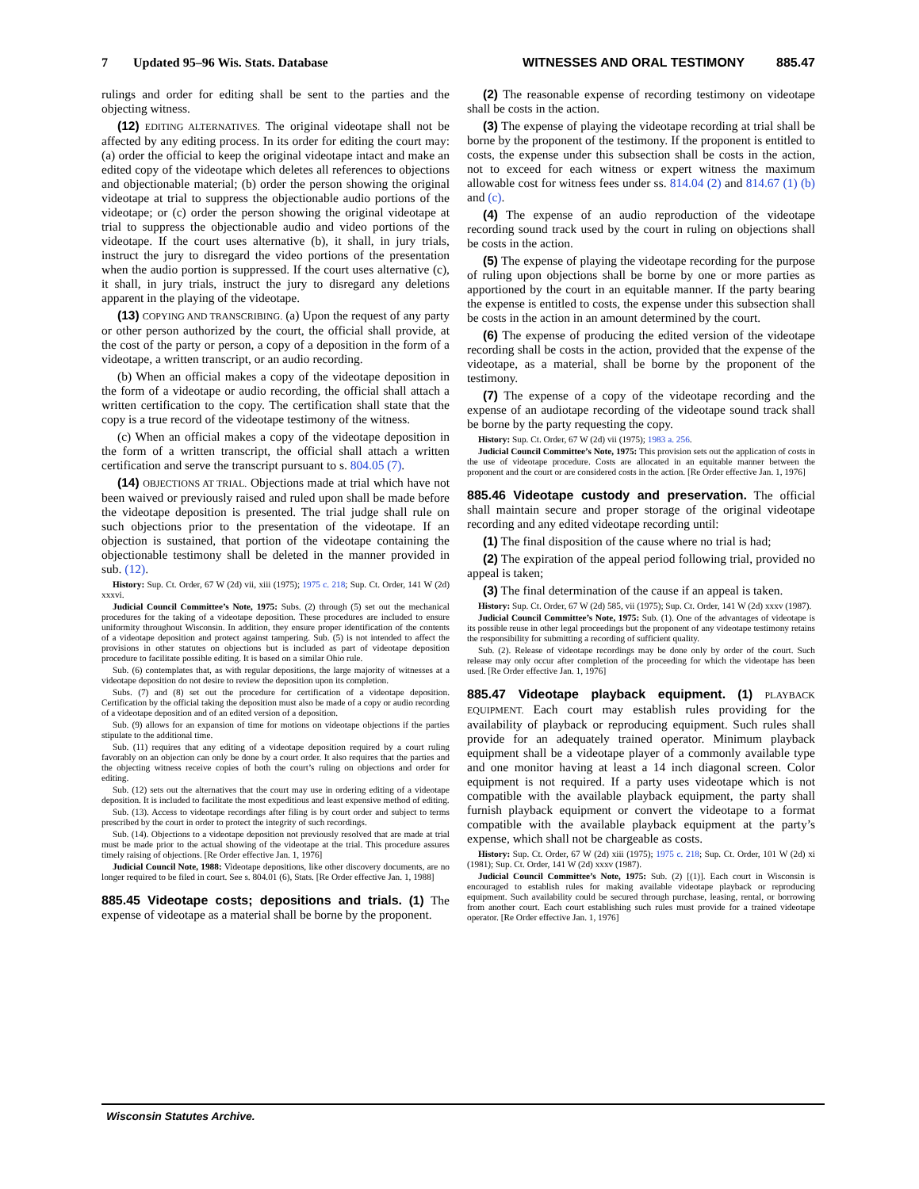7 Updated 95–96 Wis. Stats. Database WITNESSES AND ORAL TESTIMONY 885.47
rulings and order for editing shall be sent to the parties and the objecting witness.
(12) EDITING ALTERNATIVES. The original videotape shall not be affected by any editing process. In its order for editing the court may: (a) order the official to keep the original videotape intact and make an edited copy of the videotape which deletes all references to objections and objectionable material; (b) order the person showing the original videotape at trial to suppress the objectionable audio portions of the videotape; or (c) order the person showing the original videotape at trial to suppress the objectionable audio and video portions of the videotape. If the court uses alternative (b), it shall, in jury trials, instruct the jury to disregard the video portions of the presentation when the audio portion is suppressed. If the court uses alternative (c), it shall, in jury trials, instruct the jury to disregard any deletions apparent in the playing of the videotape.
(13) COPYING AND TRANSCRIBING. (a) Upon the request of any party or other person authorized by the court, the official shall provide, at the cost of the party or person, a copy of a deposition in the form of a videotape, a written transcript, or an audio recording.
(b) When an official makes a copy of the videotape deposition in the form of a videotape or audio recording, the official shall attach a written certification to the copy. The certification shall state that the copy is a true record of the videotape testimony of the witness.
(c) When an official makes a copy of the videotape deposition in the form of a written transcript, the official shall attach a written certification and serve the transcript pursuant to s. 804.05 (7).
(14) OBJECTIONS AT TRIAL. Objections made at trial which have not been waived or previously raised and ruled upon shall be made before the videotape deposition is presented. The trial judge shall rule on such objections prior to the presentation of the videotape. If an objection is sustained, that portion of the videotape containing the objectionable testimony shall be deleted in the manner provided in sub. (12).
History: Sup. Ct. Order, 67 W (2d) vii, xiii (1975); 1975 c. 218; Sup. Ct. Order, 141 W (2d) xxxvi.
Judicial Council Committee’s Note, 1975: Subs. (2) through (5) set out the mechanical procedures for the taking of a videotape deposition. These procedures are included to ensure uniformity throughout Wisconsin. In addition, they ensure proper identification of the contents of a videotape deposition and protect against tampering. Sub. (5) is not intended to affect the provisions in other statutes on objections but is included as part of videotape deposition procedure to facilitate possible editing. It is based on a similar Ohio rule.
Sub. (6) contemplates that, as with regular depositions, the large majority of witnesses at a videotape deposition do not desire to review the deposition upon its completion.
Subs. (7) and (8) set out the procedure for certification of a videotape deposition. Certification by the official taking the deposition must also be made of a copy or audio recording of a videotape deposition and of an edited version of a deposition.
Sub. (9) allows for an expansion of time for motions on videotape objections if the parties stipulate to the additional time.
Sub. (11) requires that any editing of a videotape deposition required by a court ruling favorably on an objection can only be done by a court order. It also requires that the parties and the objecting witness receive copies of both the court’s ruling on objections and order for editing.
Sub. (12) sets out the alternatives that the court may use in ordering editing of a videotape deposition. It is included to facilitate the most expeditious and least expensive method of editing.
Sub. (13). Access to videotape recordings after filing is by court order and subject to terms prescribed by the court in order to protect the integrity of such recordings.
Sub. (14). Objections to a videotape deposition not previously resolved that are made at trial must be made prior to the actual showing of the videotape at the trial. This procedure assures timely raising of objections. [Re Order effective Jan. 1, 1976]
Judicial Council Note, 1988: Videotape depositions, like other discovery documents, are no longer required to be filed in court. See s. 804.01 (6), Stats. [Re Order effective Jan. 1, 1988]
885.45 Videotape costs; depositions and trials. (1) The expense of videotape as a material shall be borne by the proponent.
(2) The reasonable expense of recording testimony on videotape shall be costs in the action.
(3) The expense of playing the videotape recording at trial shall be borne by the proponent of the testimony. If the proponent is entitled to costs, the expense under this subsection shall be costs in the action, not to exceed for each witness or expert witness the maximum allowable cost for witness fees under ss. 814.04 (2) and 814.67 (1) (b) and (c).
(4) The expense of an audio reproduction of the videotape recording sound track used by the court in ruling on objections shall be costs in the action.
(5) The expense of playing the videotape recording for the purpose of ruling upon objections shall be borne by one or more parties as apportioned by the court in an equitable manner. If the party bearing the expense is entitled to costs, the expense under this subsection shall be costs in the action in an amount determined by the court.
(6) The expense of producing the edited version of the videotape recording shall be costs in the action, provided that the expense of the videotape, as a material, shall be borne by the proponent of the testimony.
(7) The expense of a copy of the videotape recording and the expense of an audiotape recording of the videotape sound track shall be borne by the party requesting the copy.
History: Sup. Ct. Order, 67 W (2d) vii (1975); 1983 a. 256.
Judicial Council Committee’s Note, 1975: This provision sets out the application of costs in the use of videotape procedure. Costs are allocated in an equitable manner between the proponent and the court or are considered costs in the action. [Re Order effective Jan. 1, 1976]
885.46 Videotape custody and preservation. The official shall maintain secure and proper storage of the original videotape recording and any edited videotape recording until:
(1) The final disposition of the cause where no trial is had;
(2) The expiration of the appeal period following trial, provided no appeal is taken;
(3) The final determination of the cause if an appeal is taken.
History: Sup. Ct. Order, 67 W (2d) 585, vii (1975); Sup. Ct. Order, 141 W (2d) xxxv (1987).
Judicial Council Committee’s Note, 1975: Sub. (1). One of the advantages of videotape is its possible reuse in other legal proceedings but the proponent of any videotape testimony retains the responsibility for submitting a recording of sufficient quality.
Sub. (2). Release of videotape recordings may be done only by order of the court. Such release may only occur after completion of the proceeding for which the videotape has been used. [Re Order effective Jan. 1, 1976]
885.47 Videotape playback equipment. (1) PLAYBACK EQUIPMENT. Each court may establish rules providing for the availability of playback or reproducing equipment. Such rules shall provide for an adequately trained operator. Minimum playback equipment shall be a videotape player of a commonly available type and one monitor having at least a 14 inch diagonal screen. Color equipment is not required. If a party uses videotape which is not compatible with the available playback equipment, the party shall furnish playback equipment or convert the videotape to a format compatible with the available playback equipment at the party’s expense, which shall not be chargeable as costs.
History: Sup. Ct. Order, 67 W (2d) xiii (1975); 1975 c. 218; Sup. Ct. Order, 101 W (2d) xi (1981); Sup. Ct. Order, 141 W (2d) xxxv (1987).
Judicial Council Committee’s Note, 1975: Sub. (2) [(1)]. Each court in Wisconsin is encouraged to establish rules for making available videotape playback or reproducing equipment. Such availability could be secured through purchase, leasing, rental, or borrowing from another court. Each court establishing such rules must provide for a trained videotape operator. [Re Order effective Jan. 1, 1976]
Wisconsin Statutes Archive.